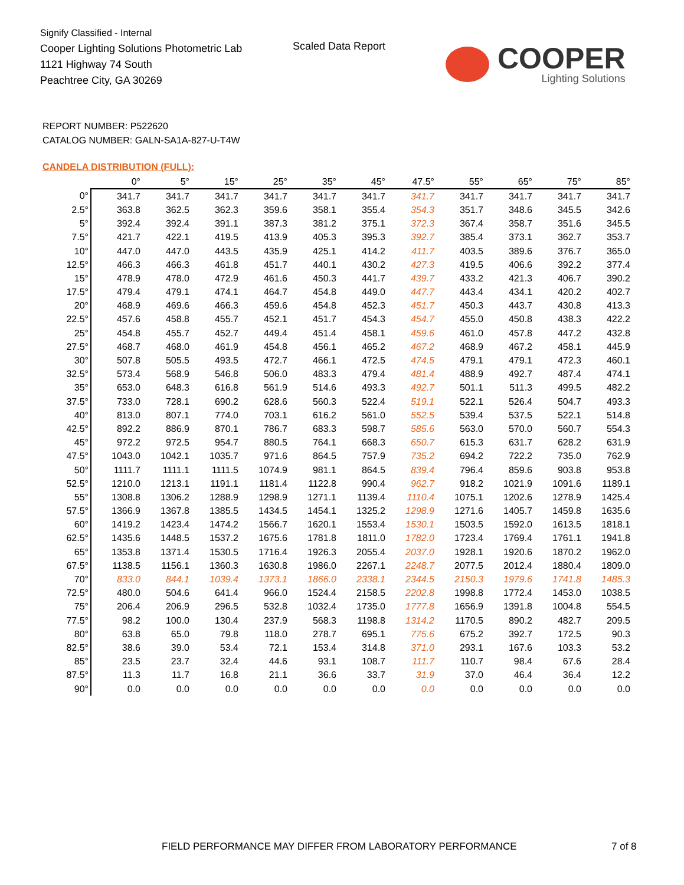Signify Classified - Internal
Cooper Lighting Solutions Photometric Lab
1121 Highway 74 South
Peachtree City, GA 30269
Scaled Data Report
COOPER
Lighting Solutions
REPORT NUMBER: P522620
CATALOG NUMBER: GALN-SA1A-827-U-T4W
CANDELA DISTRIBUTION (FULL):
| | 0° | 5° | 15° | 25° | 35° | 45° | 47.5° | 55° | 65° | 75° | 85° |
| --- | --- | --- | --- | --- | --- | --- | --- | --- | --- | --- | --- |
| 0° | 341.7 | 341.7 | 341.7 | 341.7 | 341.7 | 341.7 | 341.7 | 341.7 | 341.7 | 341.7 | 341.7 |
| 2.5° | 363.8 | 362.5 | 362.3 | 359.6 | 358.1 | 355.4 | 354.3 | 351.7 | 348.6 | 345.5 | 342.6 |
| 5° | 392.4 | 392.4 | 391.1 | 387.3 | 381.2 | 375.1 | 372.3 | 367.4 | 358.7 | 351.6 | 345.5 |
| 7.5° | 421.7 | 422.1 | 419.5 | 413.9 | 405.3 | 395.3 | 392.7 | 385.4 | 373.1 | 362.7 | 353.7 |
| 10° | 447.0 | 447.0 | 443.5 | 435.9 | 425.1 | 414.2 | 411.7 | 403.5 | 389.6 | 376.7 | 365.0 |
| 12.5° | 466.3 | 466.3 | 461.8 | 451.7 | 440.1 | 430.2 | 427.3 | 419.5 | 406.6 | 392.2 | 377.4 |
| 15° | 478.9 | 478.0 | 472.9 | 461.6 | 450.3 | 441.7 | 439.7 | 433.2 | 421.3 | 406.7 | 390.2 |
| 17.5° | 479.4 | 479.1 | 474.1 | 464.7 | 454.8 | 449.0 | 447.7 | 443.4 | 434.1 | 420.2 | 402.7 |
| 20° | 468.9 | 469.6 | 466.3 | 459.6 | 454.8 | 452.3 | 451.7 | 450.3 | 443.7 | 430.8 | 413.3 |
| 22.5° | 457.6 | 458.8 | 455.7 | 452.1 | 451.7 | 454.3 | 454.7 | 455.0 | 450.8 | 438.3 | 422.2 |
| 25° | 454.8 | 455.7 | 452.7 | 449.4 | 451.4 | 458.1 | 459.6 | 461.0 | 457.8 | 447.2 | 432.8 |
| 27.5° | 468.7 | 468.0 | 461.9 | 454.8 | 456.1 | 465.2 | 467.2 | 468.9 | 467.2 | 458.1 | 445.9 |
| 30° | 507.8 | 505.5 | 493.5 | 472.7 | 466.1 | 472.5 | 474.5 | 479.1 | 479.1 | 472.3 | 460.1 |
| 32.5° | 573.4 | 568.9 | 546.8 | 506.0 | 483.3 | 479.4 | 481.4 | 488.9 | 492.7 | 487.4 | 474.1 |
| 35° | 653.0 | 648.3 | 616.8 | 561.9 | 514.6 | 493.3 | 492.7 | 501.1 | 511.3 | 499.5 | 482.2 |
| 37.5° | 733.0 | 728.1 | 690.2 | 628.6 | 560.3 | 522.4 | 519.1 | 522.1 | 526.4 | 504.7 | 493.3 |
| 40° | 813.0 | 807.1 | 774.0 | 703.1 | 616.2 | 561.0 | 552.5 | 539.4 | 537.5 | 522.1 | 514.8 |
| 42.5° | 892.2 | 886.9 | 870.1 | 786.7 | 683.3 | 598.7 | 585.6 | 563.0 | 570.0 | 560.7 | 554.3 |
| 45° | 972.2 | 972.5 | 954.7 | 880.5 | 764.1 | 668.3 | 650.7 | 615.3 | 631.7 | 628.2 | 631.9 |
| 47.5° | 1043.0 | 1042.1 | 1035.7 | 971.6 | 864.5 | 757.9 | 735.2 | 694.2 | 722.2 | 735.0 | 762.9 |
| 50° | 1111.7 | 1111.1 | 1111.5 | 1074.9 | 981.1 | 864.5 | 839.4 | 796.4 | 859.6 | 903.8 | 953.8 |
| 52.5° | 1210.0 | 1213.1 | 1191.1 | 1181.4 | 1122.8 | 990.4 | 962.7 | 918.2 | 1021.9 | 1091.6 | 1189.1 |
| 55° | 1308.8 | 1306.2 | 1288.9 | 1298.9 | 1271.1 | 1139.4 | 1110.4 | 1075.1 | 1202.6 | 1278.9 | 1425.4 |
| 57.5° | 1366.9 | 1367.8 | 1385.5 | 1434.5 | 1454.1 | 1325.2 | 1298.9 | 1271.6 | 1405.7 | 1459.8 | 1635.6 |
| 60° | 1419.2 | 1423.4 | 1474.2 | 1566.7 | 1620.1 | 1553.4 | 1530.1 | 1503.5 | 1592.0 | 1613.5 | 1818.1 |
| 62.5° | 1435.6 | 1448.5 | 1537.2 | 1675.6 | 1781.8 | 1811.0 | 1782.0 | 1723.4 | 1769.4 | 1761.1 | 1941.8 |
| 65° | 1353.8 | 1371.4 | 1530.5 | 1716.4 | 1926.3 | 2055.4 | 2037.0 | 1928.1 | 1920.6 | 1870.2 | 1962.0 |
| 67.5° | 1138.5 | 1156.1 | 1360.3 | 1630.8 | 1986.0 | 2267.1 | 2248.7 | 2077.5 | 2012.4 | 1880.4 | 1809.0 |
| 70° | 833.0 | 844.1 | 1039.4 | 1373.1 | 1866.0 | 2338.1 | 2344.5 | 2150.3 | 1979.6 | 1741.8 | 1485.3 |
| 72.5° | 480.0 | 504.6 | 641.4 | 966.0 | 1524.4 | 2158.5 | 2202.8 | 1998.8 | 1772.4 | 1453.0 | 1038.5 |
| 75° | 206.4 | 206.9 | 296.5 | 532.8 | 1032.4 | 1735.0 | 1777.8 | 1656.9 | 1391.8 | 1004.8 | 554.5 |
| 77.5° | 98.2 | 100.0 | 130.4 | 237.9 | 568.3 | 1198.8 | 1314.2 | 1170.5 | 890.2 | 482.7 | 209.5 |
| 80° | 63.8 | 65.0 | 79.8 | 118.0 | 278.7 | 695.1 | 775.6 | 675.2 | 392.7 | 172.5 | 90.3 |
| 82.5° | 38.6 | 39.0 | 53.4 | 72.1 | 153.4 | 314.8 | 371.0 | 293.1 | 167.6 | 103.3 | 53.2 |
| 85° | 23.5 | 23.7 | 32.4 | 44.6 | 93.1 | 108.7 | 111.7 | 110.7 | 98.4 | 67.6 | 28.4 |
| 87.5° | 11.3 | 11.7 | 16.8 | 21.1 | 36.6 | 33.7 | 31.9 | 37.0 | 46.4 | 36.4 | 12.2 |
| 90° | 0.0 | 0.0 | 0.0 | 0.0 | 0.0 | 0.0 | 0.0 | 0.0 | 0.0 | 0.0 | 0.0 |
FIELD PERFORMANCE MAY DIFFER FROM LABORATORY PERFORMANCE
7 of 8